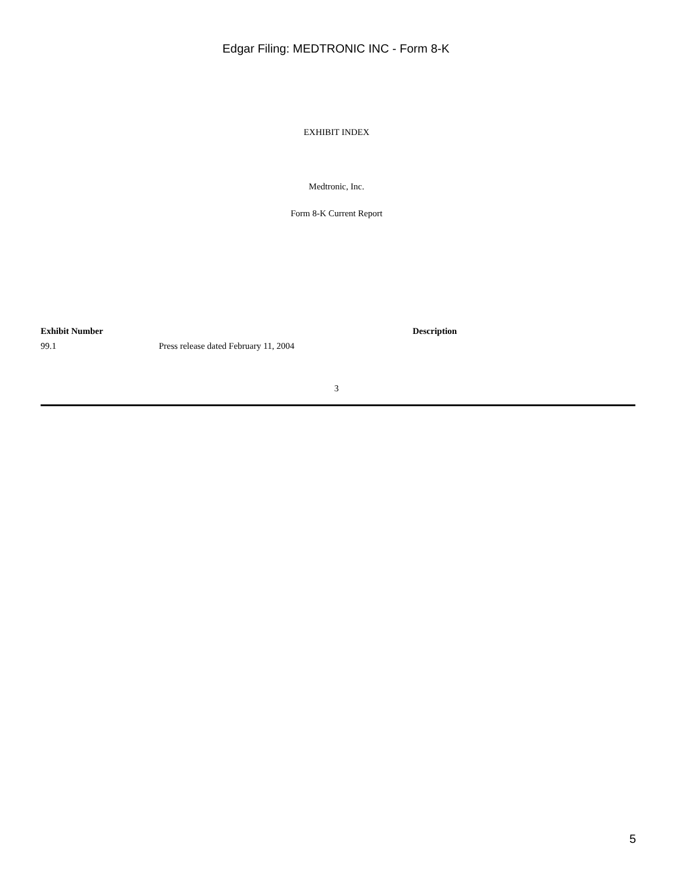Edgar Filing: MEDTRONIC INC - Form 8-K
EXHIBIT INDEX
Medtronic, Inc.
Form 8-K Current Report
| Exhibit Number | Description |
| --- | --- |
| 99.1 | Press release dated February 11, 2004 |
3
5